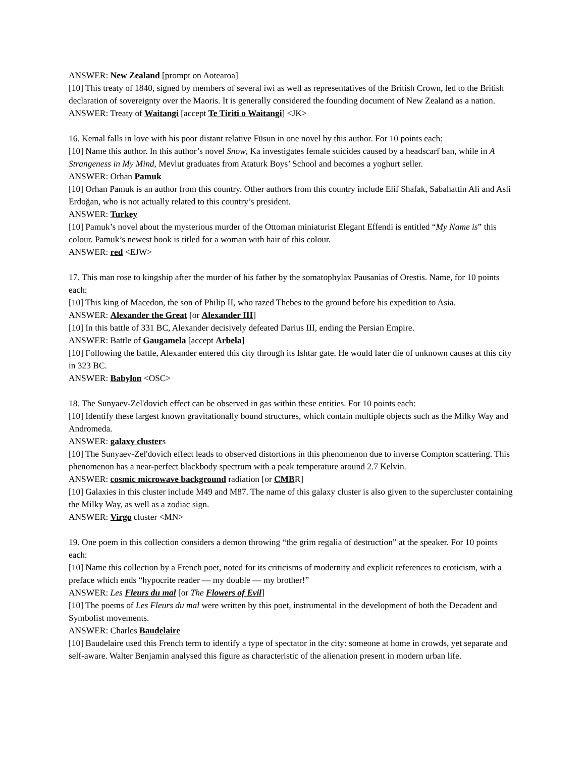ANSWER: New Zealand [prompt on Aotearoa]
[10] This treaty of 1840, signed by members of several iwi as well as representatives of the British Crown, led to the British declaration of sovereignty over the Maoris. It is generally considered the founding document of New Zealand as a nation.
ANSWER: Treaty of Waitangi [accept Te Tiriti o Waitangi] <JK>
16. Kemal falls in love with his poor distant relative Füsun in one novel by this author. For 10 points each:
[10] Name this author. In this author’s novel Snow, Ka investigates female suicides caused by a headscarf ban, while in A Strangeness in My Mind, Mevlut graduates from Ataturk Boys’ School and becomes a yoghurt seller.
ANSWER: Orhan Pamuk
[10] Orhan Pamuk is an author from this country. Other authors from this country include Elif Shafak, Sabahattin Ali and Asli Erdoğan, who is not actually related to this country’s president.
ANSWER: Turkey
[10] Pamuk’s novel about the mysterious murder of the Ottoman miniaturist Elegant Effendi is entitled “My Name is” this colour. Pamuk’s newest book is titled for a woman with hair of this colour.
ANSWER: red <EJW>
17. This man rose to kingship after the murder of his father by the somatophylax Pausanias of Orestis. Name, for 10 points each:
[10] This king of Macedon, the son of Philip II, who razed Thebes to the ground before his expedition to Asia.
ANSWER: Alexander the Great [or Alexander III]
[10] In this battle of 331 BC, Alexander decisively defeated Darius III, ending the Persian Empire.
ANSWER: Battle of Gaugamela [accept Arbela]
[10] Following the battle, Alexander entered this city through its Ishtar gate. He would later die of unknown causes at this city in 323 BC.
ANSWER: Babylon <OSC>
18. The Sunyaev-Zel'dovich effect can be observed in gas within these entities. For 10 points each:
[10] Identify these largest known gravitationally bound structures, which contain multiple objects such as the Milky Way and Andromeda.
ANSWER: galaxy clusters
[10] The Sunyaev-Zel'dovich effect leads to observed distortions in this phenomenon due to inverse Compton scattering. This phenomenon has a near-perfect blackbody spectrum with a peak temperature around 2.7 Kelvin.
ANSWER: cosmic microwave background radiation [or CMBR]
[10] Galaxies in this cluster include M49 and M87. The name of this galaxy cluster is also given to the supercluster containing the Milky Way, as well as a zodiac sign.
ANSWER: Virgo cluster <MN>
19. One poem in this collection considers a demon throwing “the grim regalia of destruction” at the speaker. For 10 points each:
[10] Name this collection by a French poet, noted for its criticisms of modernity and explicit references to eroticism, with a preface which ends “hypocrite reader — my double — my brother!”
ANSWER: Les Fleurs du mal [or The Flowers of Evil]
[10] The poems of Les Fleurs du mal were written by this poet, instrumental in the development of both the Decadent and Symbolist movements.
ANSWER: Charles Baudelaire
[10] Baudelaire used this French term to identify a type of spectator in the city: someone at home in crowds, yet separate and self-aware. Walter Benjamin analysed this figure as characteristic of the alienation present in modern urban life.